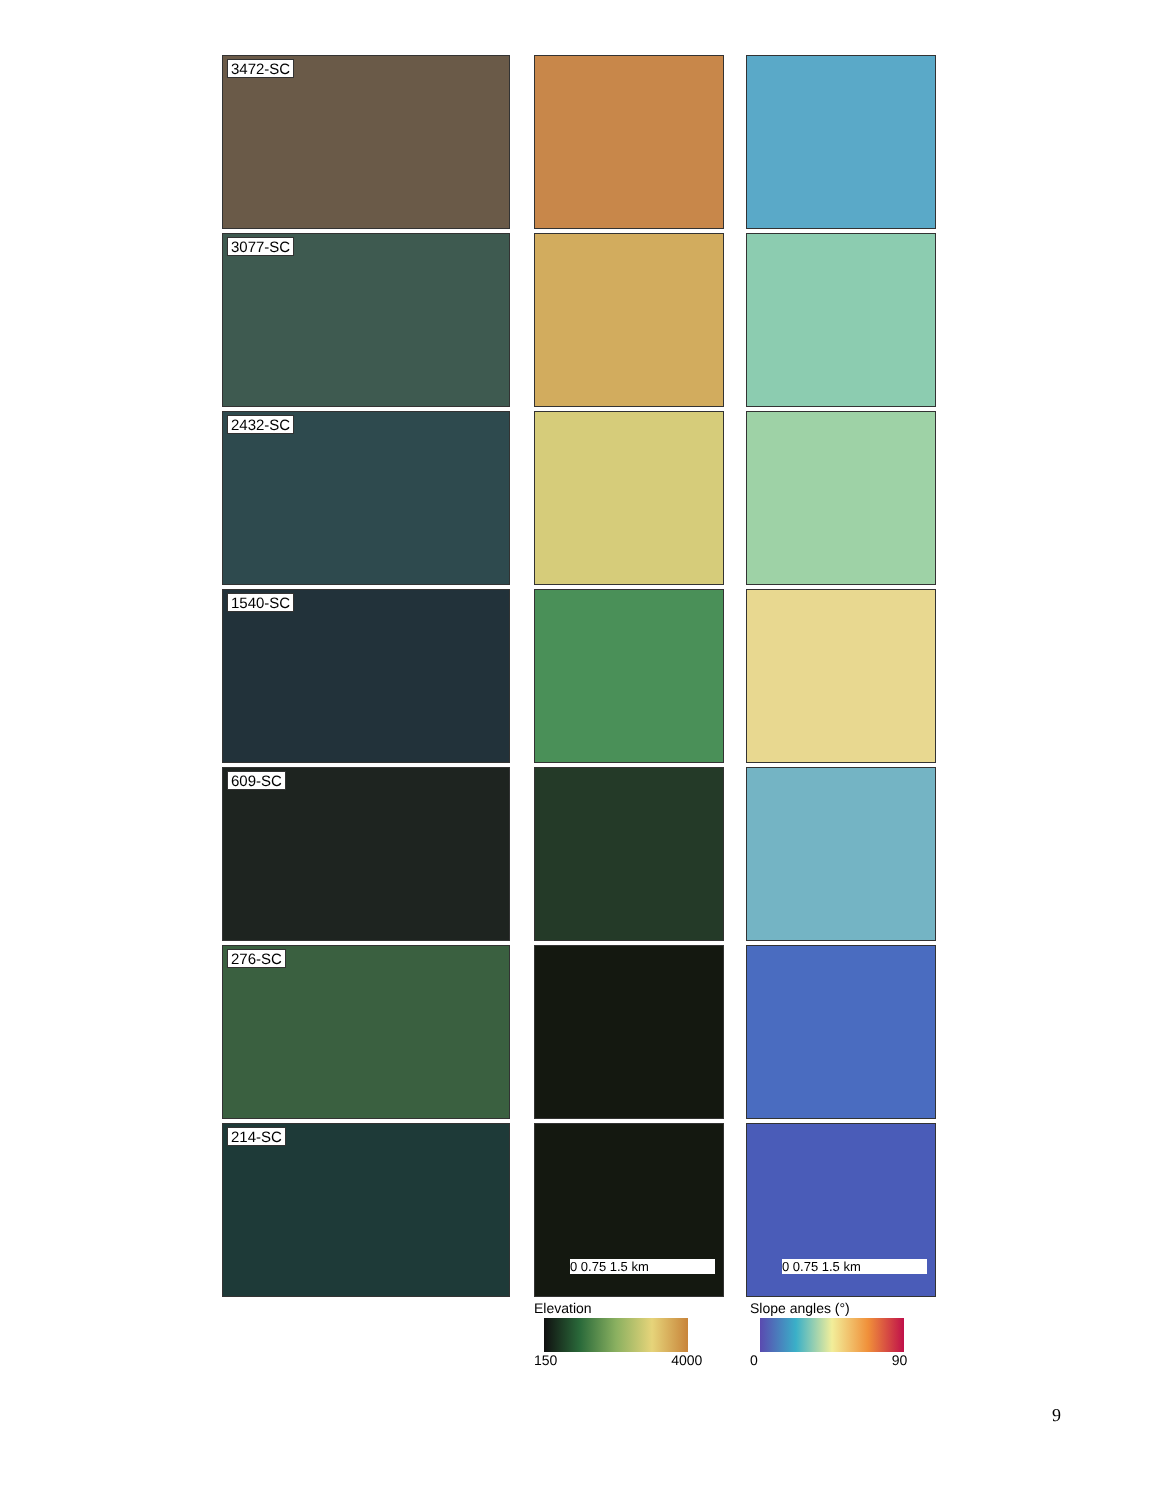3472-SC
3077-SC
2432-SC
1540-SC
609-SC
276-SC
214-SC
0 0.75 1.5 km 0 0.75 1.5 km
Elevation
150 4000
Slope angles (°)
0 90
9